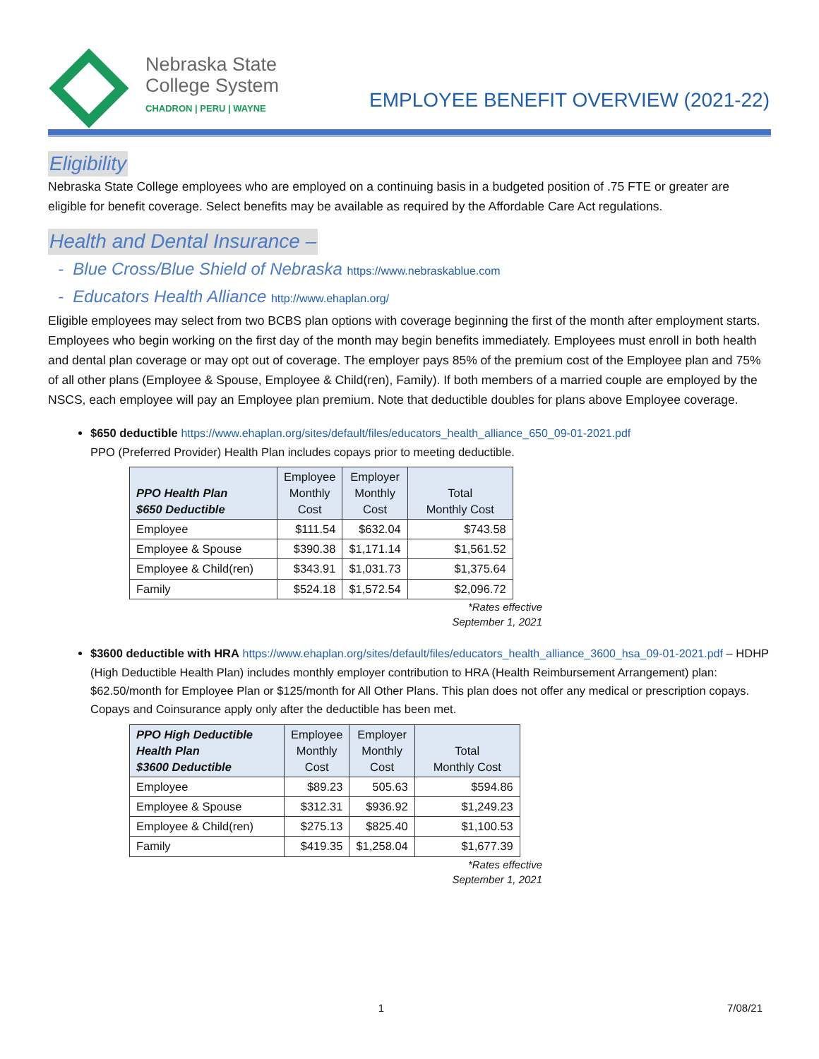Nebraska State
College System
CHADRON | PERU | WAYNE
EMPLOYEE BENEFIT OVERVIEW (2021-22)
Eligibility
Nebraska State College employees who are employed on a continuing basis in a budgeted position of .75 FTE or greater are eligible for benefit coverage. Select benefits may be available as required by the Affordable Care Act regulations.
Health and Dental Insurance –
- Blue Cross/Blue Shield of Nebraska https://www.nebraskablue.com
- Educators Health Alliance http://www.ehaplan.org/
Eligible employees may select from two BCBS plan options with coverage beginning the first of the month after employment starts. Employees who begin working on the first day of the month may begin benefits immediately. Employees must enroll in both health and dental plan coverage or may opt out of coverage. The employer pays 85% of the premium cost of the Employee plan and 75% of all other plans (Employee & Spouse, Employee & Child(ren), Family). If both members of a married couple are employed by the NSCS, each employee will pay an Employee plan premium. Note that deductible doubles for plans above Employee coverage.
$650 deductible https://www.ehaplan.org/sites/default/files/educators_health_alliance_650_09-01-2021.pdf
PPO (Preferred Provider) Health Plan includes copays prior to meeting deductible.
| PPO Health Plan $650 Deductible | Employee Monthly Cost | Employer Monthly Cost | Total Monthly Cost |
| --- | --- | --- | --- |
| Employee | $111.54 | $632.04 | $743.58 |
| Employee & Spouse | $390.38 | $1,171.14 | $1,561.52 |
| Employee & Child(ren) | $343.91 | $1,031.73 | $1,375.64 |
| Family | $524.18 | $1,572.54 | $2,096.72 |
*Rates effective
September 1, 2021
$3600 deductible with HRA https://www.ehaplan.org/sites/default/files/educators_health_alliance_3600_hsa_09-01-2021.pdf – HDHP (High Deductible Health Plan) includes monthly employer contribution to HRA (Health Reimbursement Arrangement) plan: $62.50/month for Employee Plan or $125/month for All Other Plans. This plan does not offer any medical or prescription copays. Copays and Coinsurance apply only after the deductible has been met.
| PPO High Deductible Health Plan $3600 Deductible | Employee Monthly Cost | Employer Monthly Cost | Total Monthly Cost |
| --- | --- | --- | --- |
| Employee | $89.23 | 505.63 | $594.86 |
| Employee & Spouse | $312.31 | $936.92 | $1,249.23 |
| Employee & Child(ren) | $275.13 | $825.40 | $1,100.53 |
| Family | $419.35 | $1,258.04 | $1,677.39 |
*Rates effective
September 1, 2021
1 7/08/21